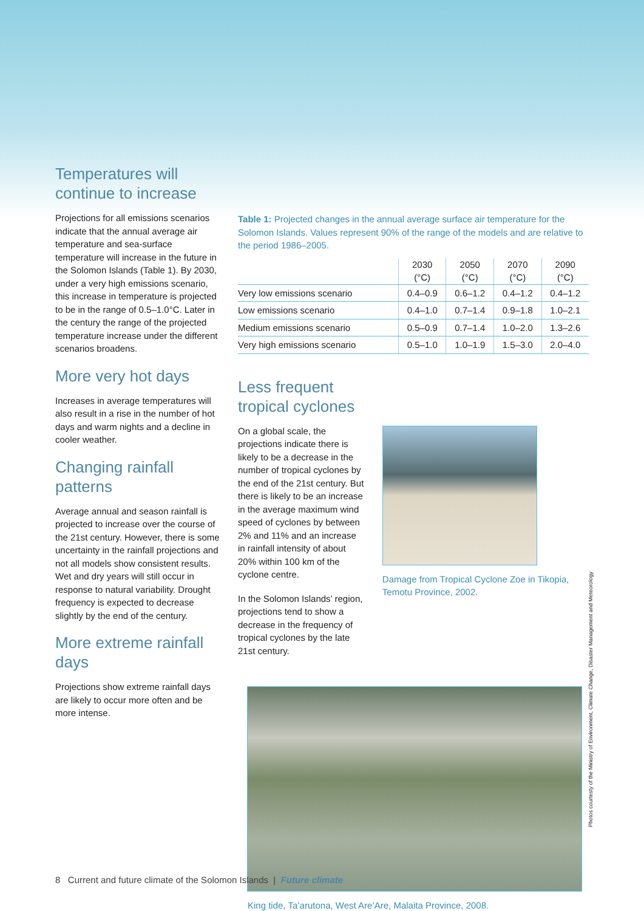Temperatures will continue to increase
Projections for all emissions scenarios indicate that the annual average air temperature and sea-surface temperature will increase in the future in the Solomon Islands (Table 1). By 2030, under a very high emissions scenario, this increase in temperature is projected to be in the range of 0.5–1.0°C. Later in the century the range of the projected temperature increase under the different scenarios broadens.
More very hot days
Increases in average temperatures will also result in a rise in the number of hot days and warm nights and a decline in cooler weather.
Changing rainfall patterns
Average annual and season rainfall is projected to increase over the course of the 21st century. However, there is some uncertainty in the rainfall projections and not all models show consistent results. Wet and dry years will still occur in response to natural variability. Drought frequency is expected to decrease slightly by the end of the century.
More extreme rainfall days
Projections show extreme rainfall days are likely to occur more often and be more intense.
Table 1: Projected changes in the annual average surface air temperature for the Solomon Islands. Values represent 90% of the range of the models and are relative to the period 1986–2005.
| | 2030 (°C) | 2050 (°C) | 2070 (°C) | 2090 (°C) |
| --- | --- | --- | --- | --- |
| Very low emissions scenario | 0.4–0.9 | 0.6–1.2 | 0.4–1.2 | 0.4–1.2 |
| Low emissions scenario | 0.4–1.0 | 0.7–1.4 | 0.9–1.8 | 1.0–2.1 |
| Medium emissions scenario | 0.5–0.9 | 0.7–1.4 | 1.0–2.0 | 1.3–2.6 |
| Very high emissions scenario | 0.5–1.0 | 1.0–1.9 | 1.5–3.0 | 2.0–4.0 |
Less frequent tropical cyclones
On a global scale, the projections indicate there is likely to be a decrease in the number of tropical cyclones by the end of the 21st century. But there is likely to be an increase in the average maximum wind speed of cyclones by between 2% and 11% and an increase in rainfall intensity of about 20% within 100 km of the cyclone centre.
In the Solomon Islands’ region, projections tend to show a decrease in the frequency of tropical cyclones by the late 21st century.
Damage from Tropical Cyclone Zoe in Tikopia, Temotu Province, 2002.
King tide, Ta’arutona, West Are’Are, Malaita Province, 2008.
Photos courtesty of the Ministry of Environment, Climate Change, Disaster Management and Meteorology
8 Current and future climate of the Solomon Islands | Future climate